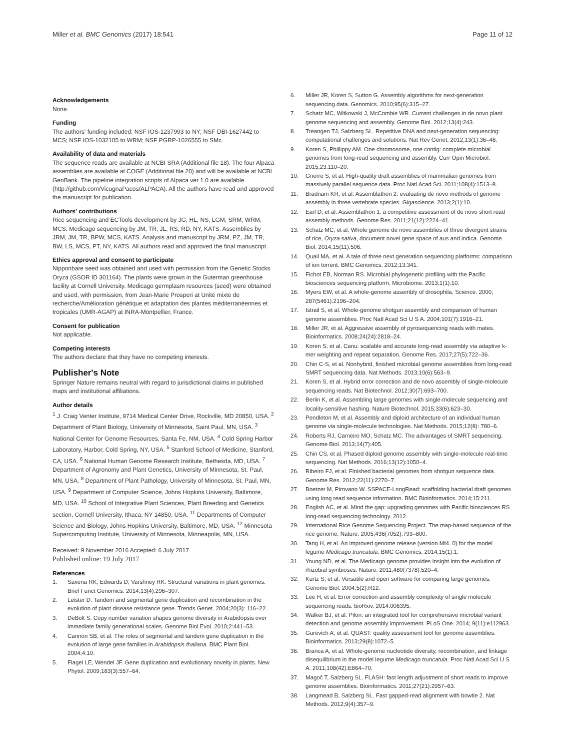Miller et al. BMC Genomics (2017) 18:541 Page 11 of 12
Acknowledgements
None.
Funding
The authors' funding included: NSF IOS-1237993 to NY; NSF DBI-1627442 to MCS; NSF IOS-1032105 to WRM; NSF PGRP-1026555 to SMc.
Availability of data and materials
The sequence reads are available at NCBI SRA (Additional file 18). The four Alpaca assemblies are available at COGE (Additional file 20) and will be available at NCBI GenBank. The pipeline integration scripts of Alpaca ver 1.0 are available (http://github.com/VicugnaPacos/ALPACA). All the authors have read and approved the manuscript for publication.
Authors' contributions
Rice sequencing and ECTools development by JG, HL, NS, LGM, SRM, WRM, MCS. Medicago sequencing by JM, TR, JL, RS, RD, NY, KATS. Assemblies by JRM, JM, TR, BPW, MCS, KATS. Analysis and manuscript by JRM, PZ, JM, TR, BW, LS, MCS, PT, NY, KATS. All authors read and approved the final manuscript.
Ethics approval and consent to participate
Nipponbare seed was obtained and used with permission from the Genetic Stocks Oryza (GSOR ID 301164). The plants were grown in the Guterman greenhouse facility at Cornell University. Medicago germplasm resources (seed) were obtained and used, with permission, from Jean-Marie Prosperi at Unité mixte de recherche/Amélioration génétique et adaptation des plantes méditerranéennes et tropicales (UMR-AGAP) at INRA-Montpellier, France.
Consent for publication
Not applicable.
Competing interests
The authors declare that they have no competing interests.
Publisher's Note
Springer Nature remains neutral with regard to jurisdictional claims in published maps and institutional affiliations.
Author details
<sup>1</sup> J. Craig Venter Institute, 9714 Medical Center Drive, Rockville, MD 20850, USA. <sup>2</sup> Department of Plant Biology, University of Minnesota, Saint Paul, MN, USA. <sup>3</sup> National Center for Genome Resources, Santa Fe, NM, USA. <sup>4</sup> Cold Spring Harbor Laboratory, Harbor, Cold Spring, NY, USA. <sup>5</sup> Stanford School of Medicine, Stanford, CA, USA. <sup>6</sup> National Human Genome Research Institute, Bethesda, MD, USA. <sup>7</sup> Department of Agronomy and Plant Genetics, University of Minnesota, St. Paul, MN, USA. <sup>8</sup> Department of Plant Pathology, University of Minnesota, St. Paul, MN, USA. <sup>9</sup> Department of Computer Science, Johns Hopkins University, Baltimore, MD, USA. <sup>10</sup> School of Integrative Plant Sciences, Plant Breeding and Genetics section, Cornell University, Ithaca, NY 14850, USA. <sup>11</sup> Departments of Computer Science and Biology, Johns Hopkins University, Baltimore, MD, USA. <sup>12</sup> Minnesota Supercomputing Institute, University of Minnesota, Minneapolis, MN, USA.
Received: 9 November 2016 Accepted: 6 July 2017
Published online: 19 July 2017
References
1. Saxena RK, Edwards D, Varshney RK. Structural variations in plant genomes. Brief Funct Genomics. 2014;13(4):296–307.
2. Leister D. Tandem and segmental gene duplication and recombination in the evolution of plant disease resistance gene. Trends Genet. 2004;20(3): 116–22.
3. DeBolt S. Copy number variation shapes genome diversity in Arabidopsis over immediate family generational scales. Genome Biol Evol. 2010;2:441–53.
4. Cannon SB, et al. The roles of segmental and tandem gene duplication in the evolution of large gene families in Arabidopsis thaliana. BMC Plant Biol. 2004;4:10.
5. Flagel LE, Wendel JF. Gene duplication and evolutionary novelty in plants. New Phytol. 2009;183(3):557–64.
6. Miller JR, Koren S, Sutton G. Assembly algorithms for next-generation sequencing data. Genomics. 2010;95(6):315–27.
7. Schatz MC, Witkowski J, McCombie WR. Current challenges in de novo plant genome sequencing and assembly. Genome Biol. 2012;13(4):243.
8. Treangen TJ, Salzberg SL. Repetitive DNA and next-generation sequencing: computational challenges and solutions. Nat Rev Genet. 2012;13(1):36–46.
9. Koren S, Phillippy AM. One chromosome, one contig: complete microbial genomes from long-read sequencing and assembly. Curr Opin Microbiol. 2015;23:110–20.
10. Gnerre S, et al. High-quality draft assemblies of mammalian genomes from massively parallel sequence data. Proc Natl Acad Sci. 2011;108(4):1513–8.
11. Bradnam KR, et al. Assemblathon 2: evaluating de novo methods of genome assembly in three vertebrate species. Gigascience. 2013;2(1):10.
12. Earl D, et al. Assemblathon 1: a competitive assessment of de novo short read assembly methods. Genome Res. 2011;21(12):2224–41.
13. Schatz MC, et al. Whole genome de novo assemblies of three divergent strains of rice, Oryza sativa, document novel gene space of aus and indica. Genome Biol. 2014;15(11):506.
14. Quail MA, et al. A tale of three next generation sequencing platforms: comparison of ion torrent. BMC Genomics. 2012;13:341.
15. Fichot EB, Norman RS. Microbial phylogenetic profiling with the Pacific biosciences sequencing platform. Microbiome. 2013;1(1):10.
16. Myers EW, et al. A whole-genome assembly of drosophila. Science. 2000; 287(5461):2196–204.
17. Istrail S, et al. Whole-genome shotgun assembly and comparison of human genome assemblies. Proc Natl Acad Sci U S A. 2004;101(7):1916–21.
18. Miller JR, et al. Aggressive assembly of pyrosequencing reads with mates. Bioinformatics. 2008;24(24):2818–24.
19. Koren S, et al. Canu: scalable and accurate long-read assembly via adaptive k-mer weighting and repeat separation. Genome Res. 2017;27(5):722–36.
20. Chin C-S, et al. Nonhybrid, finished microbial genome assemblies from long-read SMRT sequencing data. Nat Methods. 2013;10(6):563–9.
21. Koren S, et al. Hybrid error correction and de novo assembly of single-molecule sequencing reads. Nat Biotechnol. 2012;30(7):693–700.
22. Berlin K, et al. Assembling large genomes with single-molecule sequencing and locality-sensitive hashing. Nature Biotechnol. 2015;33(6):623–30.
23. Pendleton M, et al. Assembly and diploid architecture of an individual human genome via single-molecule technologies. Nat Methods. 2015;12(8): 780–6.
24. Roberts RJ, Carneiro MO, Schatz MC. The advantages of SMRT sequencing. Genome Biol. 2013;14(7):405.
25. Chin CS, et al. Phased diploid genome assembly with single-molecule real-time sequencing. Nat Methods. 2016;13(12):1050–4.
26. Ribeiro FJ, et al. Finished bacterial genomes from shotgun sequence data. Genome Res. 2012;22(11):2270–7.
27. Boetzer M, Pirovano W. SSPACE-LongRead: scaffolding bacterial draft genomes using long read sequence information. BMC Bioinformatics. 2014;15:211.
28. English AC, et al. Mind the gap: upgrading genomes with Pacific biosciences RS long-read sequencing technology. 2012.
29. International Rice Genome Sequencing Project. The map-based sequence of the rice genome. Nature. 2005;436(7052):793–800.
30. Tang H, et al. An improved genome release (version Mt4. 0) for the model legume Medicago truncatula. BMC Genomics. 2014;15(1):1.
31. Young ND, et al. The Medicago genome provides insight into the evolution of rhizobial symbioses. Nature. 2011;480(7378):520–4.
32. Kurtz S, et al. Versatile and open software for comparing large genomes. Genome Biol. 2004;5(2):R12.
33. Lee H, et al. Error correction and assembly complexity of single molecule sequencing reads. bioRxiv. 2014:006395.
34. Walker BJ, et al. Pilon: an integrated tool for comprehensive microbial variant detection and genome assembly improvement. PLoS One. 2014; 9(11):e112963.
35. Gurevich A, et al. QUAST: quality assessment tool for genome assemblies. Bioinformatics. 2013;29(8):1072–5.
36. Branca A, et al. Whole-genome nucleotide diversity, recombination, and linkage disequilibrium in the model legume Medicago truncatula. Proc Natl Acad Sci U S A. 2011;108(42):E864–70.
37. Magoč T, Salzberg SL. FLASH: fast length adjustment of short reads to improve genome assemblies. Bioinformatics. 2011;27(21):2957–63.
38. Langmead B, Salzberg SL. Fast gapped-read alignment with bowtie 2. Nat Methods. 2012;9(4):357–9.